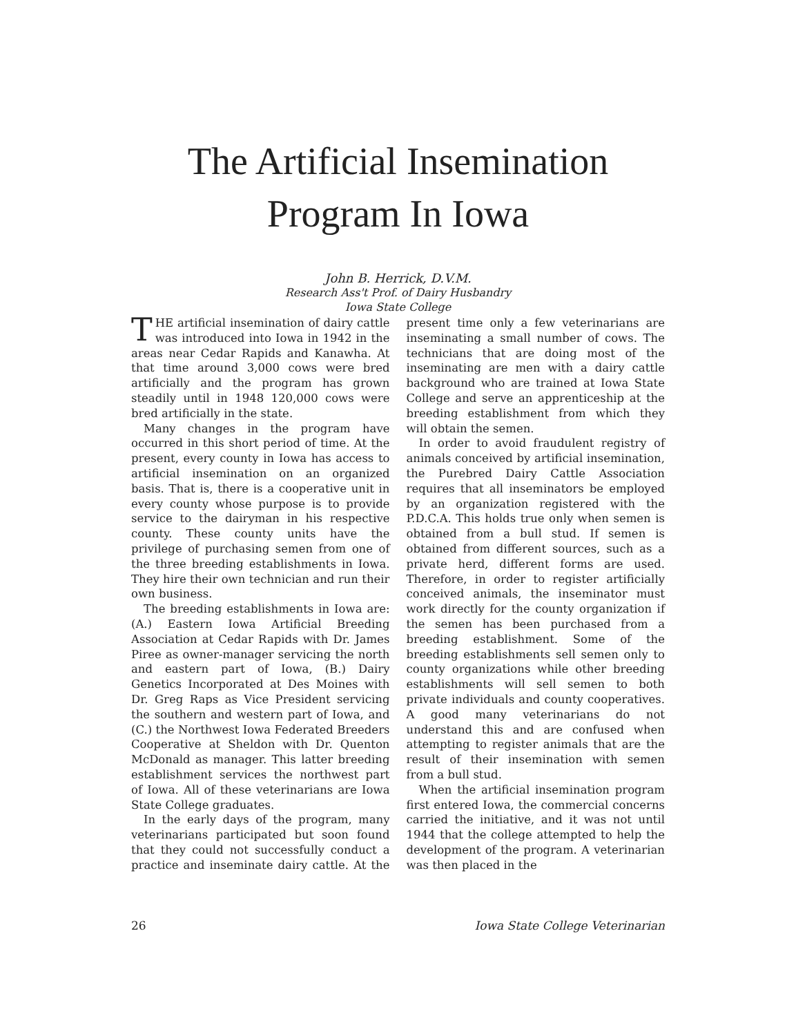The Artificial Insemination
Program In Iowa
John B. Herrick, D.V.M.
Research Ass't Prof. of Dairy Husbandry
Iowa State College
THE artificial insemination of dairy cattle was introduced into Iowa in 1942 in the areas near Cedar Rapids and Kanawha. At that time around 3,000 cows were bred artificially and the program has grown steadily until in 1948 120,000 cows were bred artificially in the state.
Many changes in the program have occurred in this short period of time. At the present, every county in Iowa has access to artificial insemination on an organized basis. That is, there is a cooperative unit in every county whose purpose is to provide service to the dairyman in his respective county. These county units have the privilege of purchasing semen from one of the three breeding establishments in Iowa. They hire their own technician and run their own business.
The breeding establishments in Iowa are: (A.) Eastern Iowa Artificial Breeding Association at Cedar Rapids with Dr. James Piree as owner-manager servicing the north and eastern part of Iowa, (B.) Dairy Genetics Incorporated at Des Moines with Dr. Greg Raps as Vice President servicing the southern and western part of Iowa, and (C.) the Northwest Iowa Federated Breeders Cooperative at Sheldon with Dr. Quenton McDonald as manager. This latter breeding establishment services the northwest part of Iowa. All of these veterinarians are Iowa State College graduates.
In the early days of the program, many veterinarians participated but soon found that they could not successfully conduct a practice and inseminate dairy cattle. At the present time only a few veterinarians are inseminating a small number of cows. The technicians that are doing most of the inseminating are men with a dairy cattle background who are trained at Iowa State College and serve an apprenticeship at the breeding establishment from which they will obtain the semen.
In order to avoid fraudulent registry of animals conceived by artificial insemination, the Purebred Dairy Cattle Association requires that all inseminators be employed by an organization registered with the P.D.C.A. This holds true only when semen is obtained from a bull stud. If semen is obtained from different sources, such as a private herd, different forms are used. Therefore, in order to register artificially conceived animals, the inseminator must work directly for the county organization if the semen has been purchased from a breeding establishment. Some of the breeding establishments sell semen only to county organizations while other breeding establishments will sell semen to both private individuals and county cooperatives. A good many veterinarians do not understand this and are confused when attempting to register animals that are the result of their insemination with semen from a bull stud.
When the artificial insemination program first entered Iowa, the commercial concerns carried the initiative, and it was not until 1944 that the college attempted to help the development of the program. A veterinarian was then placed in the
26 Iowa State College Veterinarian